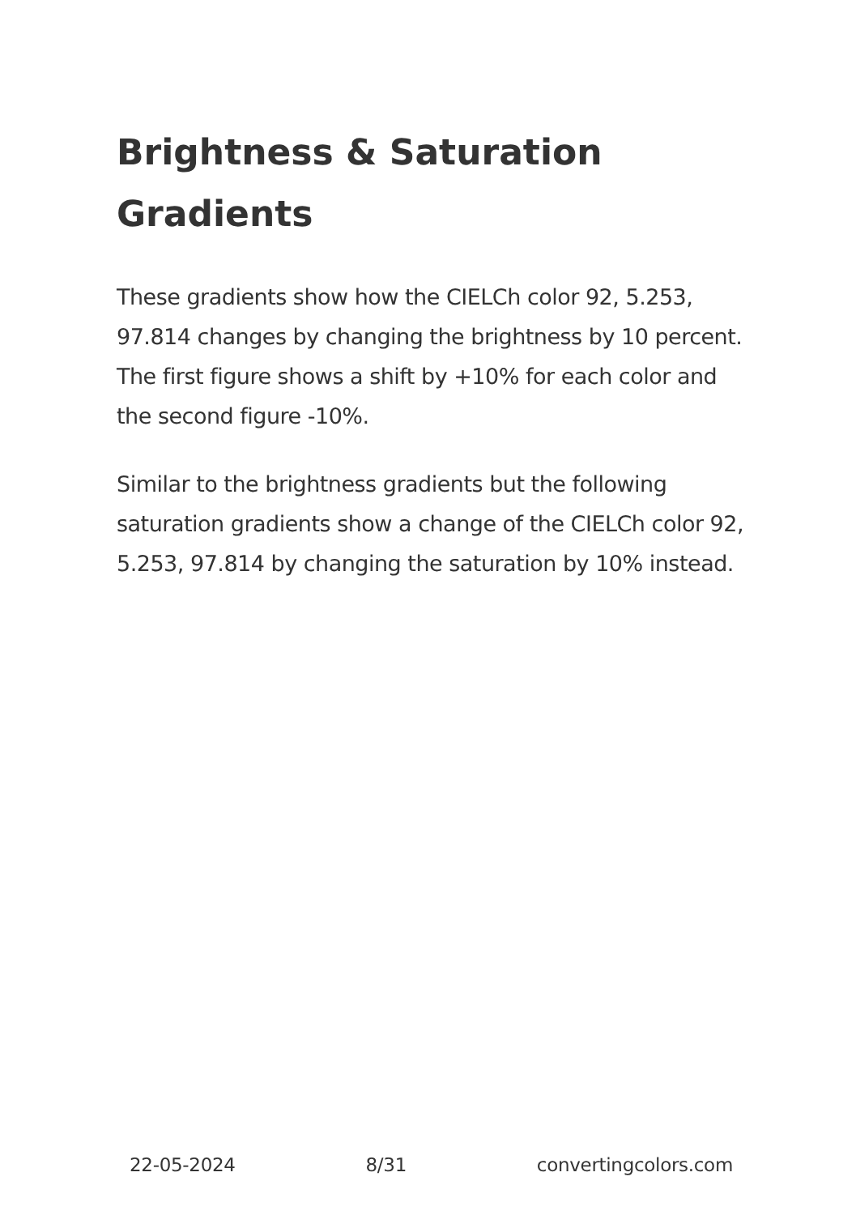Brightness & Saturation Gradients
These gradients show how the CIELCh color 92, 5.253, 97.814 changes by changing the brightness by 10 percent. The first figure shows a shift by +10% for each color and the second figure -10%.
Similar to the brightness gradients but the following saturation gradients show a change of the CIELCh color 92, 5.253, 97.814 by changing the saturation by 10% instead.
22-05-2024 8/31 convertingcolors.com